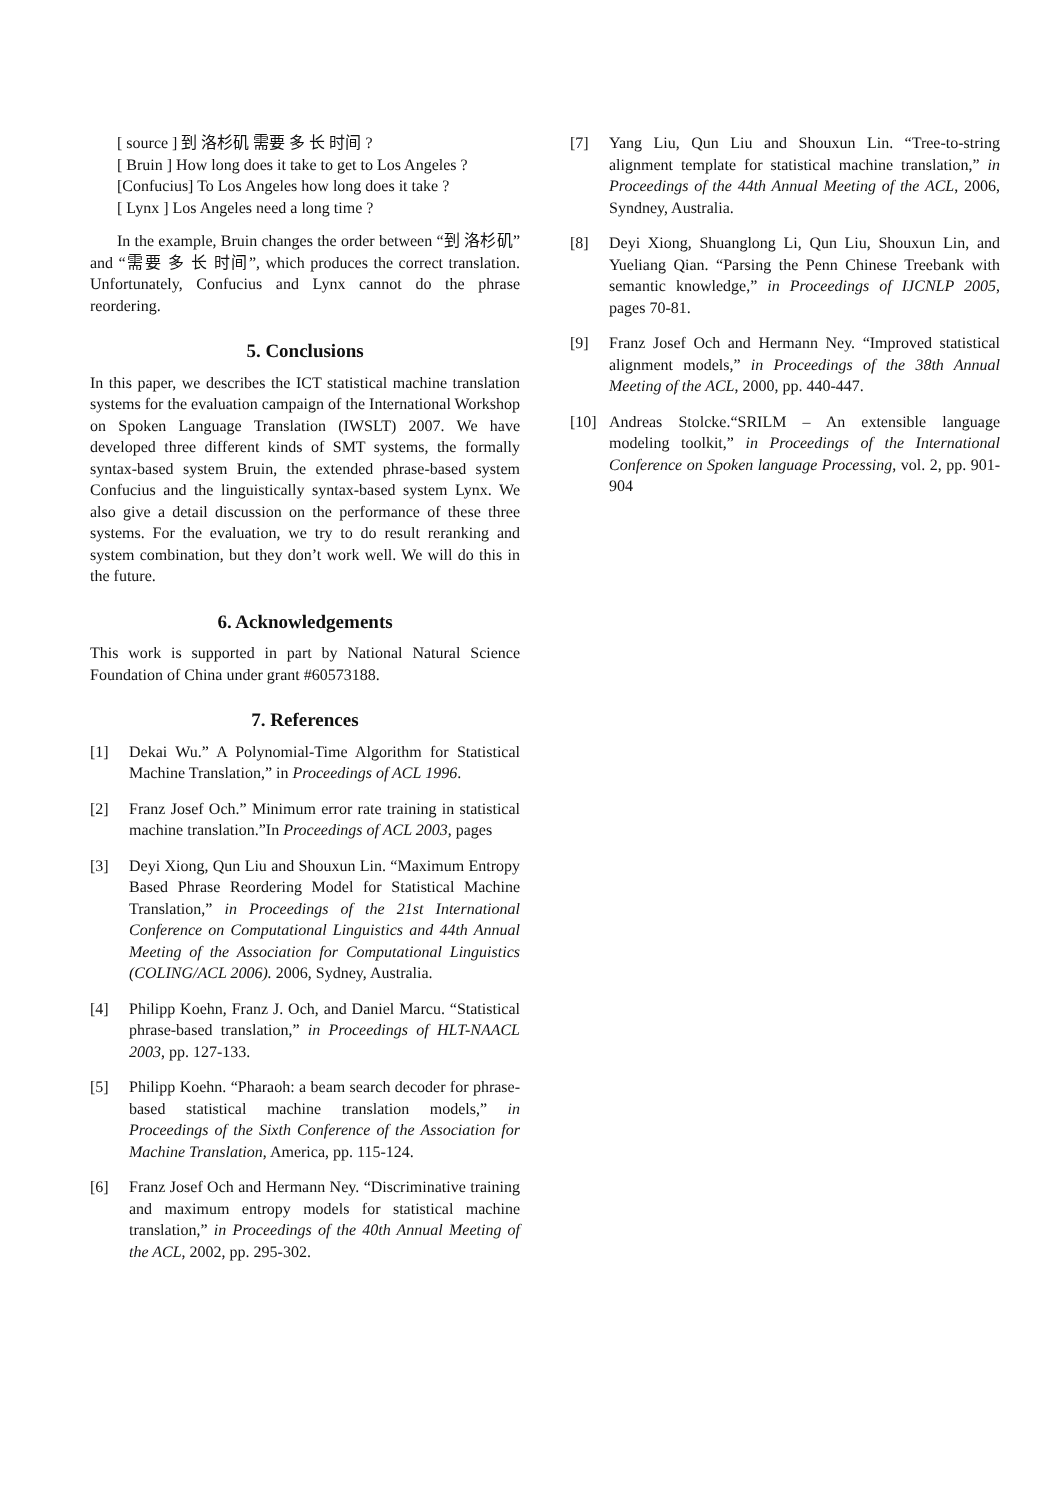[ source ] 到 洛杉矶 需要 多 长 时间 ?
[ Bruin ] How long does it take to get to Los Angeles ?
[Confucius] To Los Angeles how long does it take ?
[ Lynx ] Los Angeles need a long time ?
In the example, Bruin changes the order between “到 洛杉矶” and “需要 多 长 时间”, which produces the correct translation. Unfortunately, Confucius and Lynx cannot do the phrase reordering.
5. Conclusions
In this paper, we describes the ICT statistical machine translation systems for the evaluation campaign of the International Workshop on Spoken Language Translation (IWSLT) 2007. We have developed three different kinds of SMT systems, the formally syntax-based system Bruin, the extended phrase-based system Confucius and the linguistically syntax-based system Lynx. We also give a detail discussion on the performance of these three systems. For the evaluation, we try to do result reranking and system combination, but they don’t work well. We will do this in the future.
6. Acknowledgements
This work is supported in part by National Natural Science Foundation of China under grant #60573188.
7. References
[1] Dekai Wu.” A Polynomial-Time Algorithm for Statistical Machine Translation,” in Proceedings of ACL 1996.
[2] Franz Josef Och.” Minimum error rate training in statistical machine translation.”In Proceedings of ACL 2003, pages
[3] Deyi Xiong, Qun Liu and Shouxun Lin. “Maximum Entropy Based Phrase Reordering Model for Statistical Machine Translation,” in Proceedings of the 21st International Conference on Computational Linguistics and 44th Annual Meeting of the Association for Computational Linguistics (COLING/ACL 2006). 2006, Sydney, Australia.
[4] Philipp Koehn, Franz J. Och, and Daniel Marcu. “Statistical phrase-based translation,” in Proceedings of HLT-NAACL 2003, pp. 127-133.
[5] Philipp Koehn. “Pharaoh: a beam search decoder for phrase-based statistical machine translation models,” in Proceedings of the Sixth Conference of the Association for Machine Translation, America, pp. 115-124.
[6] Franz Josef Och and Hermann Ney. “Discriminative training and maximum entropy models for statistical machine translation,” in Proceedings of the 40th Annual Meeting of the ACL, 2002, pp. 295-302.
[7] Yang Liu, Qun Liu and Shouxun Lin. “Tree-to-string alignment template for statistical machine translation,” in Proceedings of the 44th Annual Meeting of the ACL, 2006, Syndney, Australia.
[8] Deyi Xiong, Shuanglong Li, Qun Liu, Shouxun Lin, and Yueliang Qian. “Parsing the Penn Chinese Treebank with semantic knowledge,” in Proceedings of IJCNLP 2005, pages 70-81.
[9] Franz Josef Och and Hermann Ney. “Improved statistical alignment models,” in Proceedings of the 38th Annual Meeting of the ACL, 2000, pp. 440-447.
[10] Andreas Stolcke.“SRILM – An extensible language modeling toolkit,” in Proceedings of the International Conference on Spoken language Processing, vol. 2, pp. 901-904